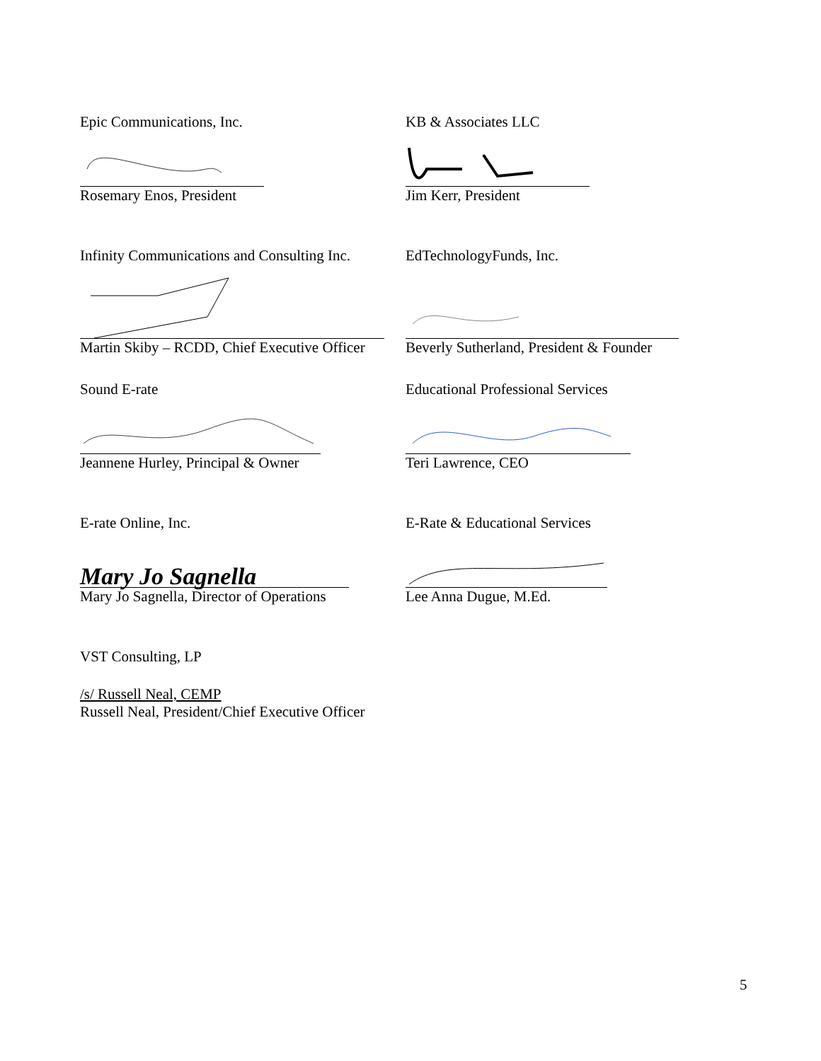Epic Communications, Inc.
Rosemary Enos, President
KB & Associates LLC
Jim Kerr, President
Infinity Communications and Consulting Inc.
Martin Skiby – RCDD, Chief Executive Officer
EdTechnologyFunds, Inc.
Beverly Sutherland, President & Founder
Sound E-rate
Jeannene Hurley, Principal & Owner
Educational Professional Services
Teri Lawrence, CEO
E-rate Online, Inc.
Mary Jo Sagnella
Mary Jo Sagnella, Director of Operations
E-Rate & Educational Services
Lee Anna Dugue, M.Ed.
VST Consulting, LP
/s/ Russell Neal, CEMP
Russell Neal, President/Chief Executive Officer
5